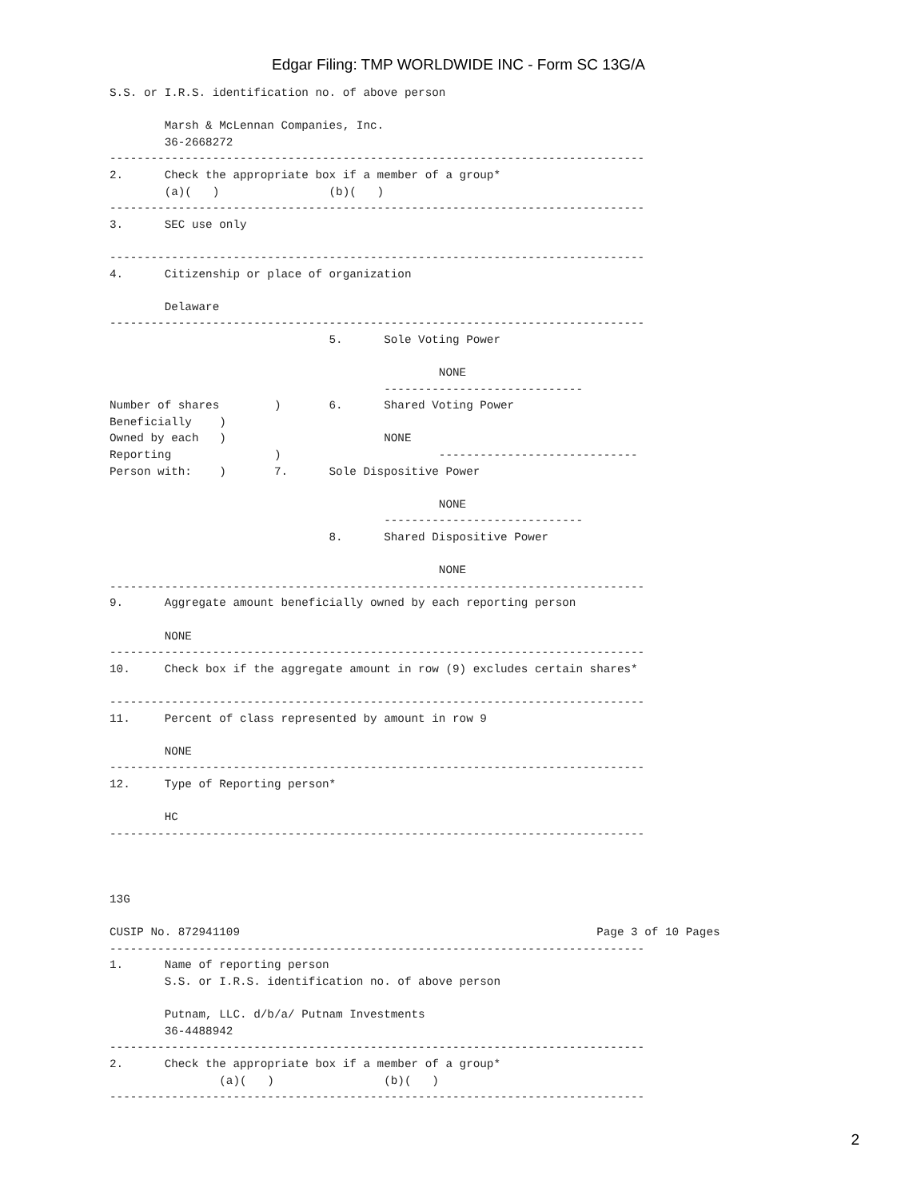Edgar Filing: TMP WORLDWIDE INC - Form SC 13G/A
S.S. or I.R.S. identification no. of above person

        Marsh & McLennan Companies, Inc.
        36-2668272
------------------------------------------------------------------------------
2.      Check the appropriate box if a member of a group*
        (a)(   )                (b)(   )
------------------------------------------------------------------------------
3.      SEC use only

------------------------------------------------------------------------------
4.      Citizenship or place of organization

        Delaware
------------------------------------------------------------------------------
                                5.      Sole Voting Power

                                                NONE
                                        -----------------------------
Number of shares        )       6.      Shared Voting Power
Beneficially    )
Owned by each   )                       NONE
Reporting               )                       -----------------------------
Person with:    )       7.      Sole Dispositive Power

                                                NONE
                                        -----------------------------
                                8.      Shared Dispositive Power

                                                NONE
------------------------------------------------------------------------------
9.      Aggregate amount beneficially owned by each reporting person

        NONE
------------------------------------------------------------------------------
10.     Check box if the aggregate amount in row (9) excludes certain shares*

------------------------------------------------------------------------------
11.     Percent of class represented by amount in row 9

        NONE
------------------------------------------------------------------------------
12.     Type of Reporting person*

        HC
------------------------------------------------------------------------------



13G

CUSIP No. 872941109                                                    Page 3 of 10 Pages
------------------------------------------------------------------------------
1.      Name of reporting person
        S.S. or I.R.S. identification no. of above person

        Putnam, LLC. d/b/a/ Putnam Investments
        36-4488942
------------------------------------------------------------------------------
2.      Check the appropriate box if a member of a group*
                (a)(   )                (b)(   )
------------------------------------------------------------------------------
2